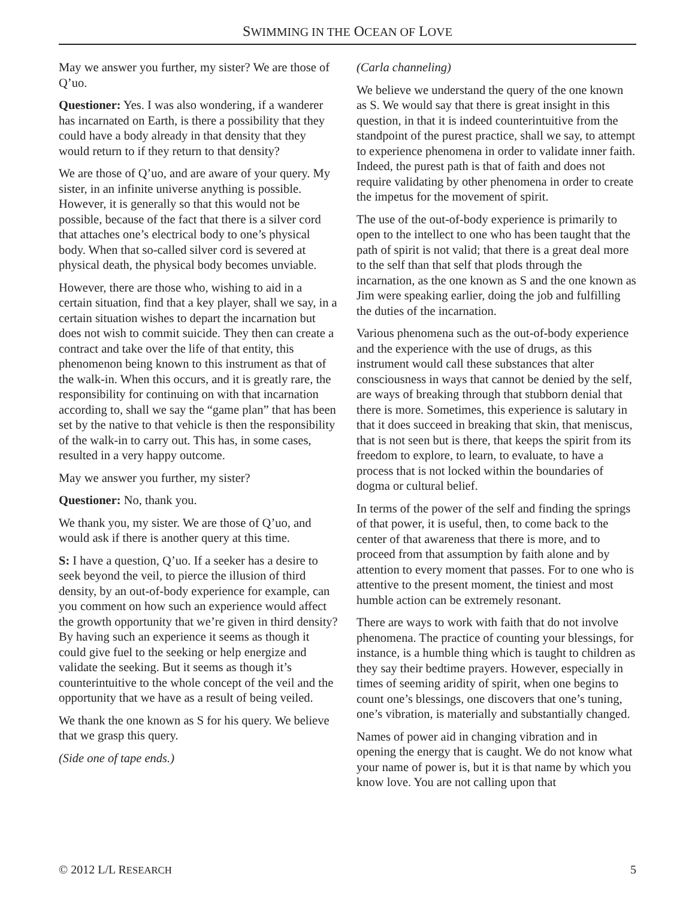SWIMMING IN THE OCEAN OF LOVE
May we answer you further, my sister? We are those of Q’uo.
Questioner: Yes. I was also wondering, if a wanderer has incarnated on Earth, is there a possibility that they could have a body already in that density that they would return to if they return to that density?
We are those of Q’uo, and are aware of your query. My sister, in an infinite universe anything is possible. However, it is generally so that this would not be possible, because of the fact that there is a silver cord that attaches one’s electrical body to one’s physical body. When that so-called silver cord is severed at physical death, the physical body becomes unviable.
However, there are those who, wishing to aid in a certain situation, find that a key player, shall we say, in a certain situation wishes to depart the incarnation but does not wish to commit suicide. They then can create a contract and take over the life of that entity, this phenomenon being known to this instrument as that of the walk-in. When this occurs, and it is greatly rare, the responsibility for continuing on with that incarnation according to, shall we say the “game plan” that has been set by the native to that vehicle is then the responsibility of the walk-in to carry out. This has, in some cases, resulted in a very happy outcome.
May we answer you further, my sister?
Questioner: No, thank you.
We thank you, my sister. We are those of Q’uo, and would ask if there is another query at this time.
S: I have a question, Q’uo. If a seeker has a desire to seek beyond the veil, to pierce the illusion of third density, by an out-of-body experience for example, can you comment on how such an experience would affect the growth opportunity that we’re given in third density? By having such an experience it seems as though it could give fuel to the seeking or help energize and validate the seeking. But it seems as though it’s counterintuitive to the whole concept of the veil and the opportunity that we have as a result of being veiled.
We thank the one known as S for his query. We believe that we grasp this query.
(Side one of tape ends.)
(Carla channeling)
We believe we understand the query of the one known as S. We would say that there is great insight in this question, in that it is indeed counterintuitive from the standpoint of the purest practice, shall we say, to attempt to experience phenomena in order to validate inner faith. Indeed, the purest path is that of faith and does not require validating by other phenomena in order to create the impetus for the movement of spirit.
The use of the out-of-body experience is primarily to open to the intellect to one who has been taught that the path of spirit is not valid; that there is a great deal more to the self than that self that plods through the incarnation, as the one known as S and the one known as Jim were speaking earlier, doing the job and fulfilling the duties of the incarnation.
Various phenomena such as the out-of-body experience and the experience with the use of drugs, as this instrument would call these substances that alter consciousness in ways that cannot be denied by the self, are ways of breaking through that stubborn denial that there is more. Sometimes, this experience is salutary in that it does succeed in breaking that skin, that meniscus, that is not seen but is there, that keeps the spirit from its freedom to explore, to learn, to evaluate, to have a process that is not locked within the boundaries of dogma or cultural belief.
In terms of the power of the self and finding the springs of that power, it is useful, then, to come back to the center of that awareness that there is more, and to proceed from that assumption by faith alone and by attention to every moment that passes. For to one who is attentive to the present moment, the tiniest and most humble action can be extremely resonant.
There are ways to work with faith that do not involve phenomena. The practice of counting your blessings, for instance, is a humble thing which is taught to children as they say their bedtime prayers. However, especially in times of seeming aridity of spirit, when one begins to count one’s blessings, one discovers that one’s tuning, one’s vibration, is materially and substantially changed.
Names of power aid in changing vibration and in opening the energy that is caught. We do not know what your name of power is, but it is that name by which you know love. You are not calling upon that
© 2012 L/L RESEARCH 5